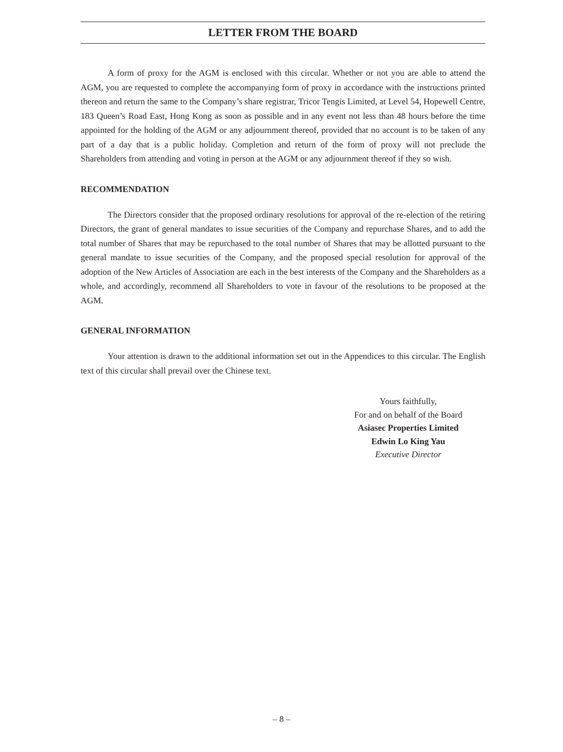LETTER FROM THE BOARD
A form of proxy for the AGM is enclosed with this circular. Whether or not you are able to attend the AGM, you are requested to complete the accompanying form of proxy in accordance with the instructions printed thereon and return the same to the Company’s share registrar, Tricor Tengis Limited, at Level 54, Hopewell Centre, 183 Queen’s Road East, Hong Kong as soon as possible and in any event not less than 48 hours before the time appointed for the holding of the AGM or any adjournment thereof, provided that no account is to be taken of any part of a day that is a public holiday. Completion and return of the form of proxy will not preclude the Shareholders from attending and voting in person at the AGM or any adjournment thereof if they so wish.
RECOMMENDATION
The Directors consider that the proposed ordinary resolutions for approval of the re-election of the retiring Directors, the grant of general mandates to issue securities of the Company and repurchase Shares, and to add the total number of Shares that may be repurchased to the total number of Shares that may be allotted pursuant to the general mandate to issue securities of the Company, and the proposed special resolution for approval of the adoption of the New Articles of Association are each in the best interests of the Company and the Shareholders as a whole, and accordingly, recommend all Shareholders to vote in favour of the resolutions to be proposed at the AGM.
GENERAL INFORMATION
Your attention is drawn to the additional information set out in the Appendices to this circular. The English text of this circular shall prevail over the Chinese text.
Yours faithfully,
For and on behalf of the Board
Asiasec Properties Limited
Edwin Lo King Yau
Executive Director
– 8 –